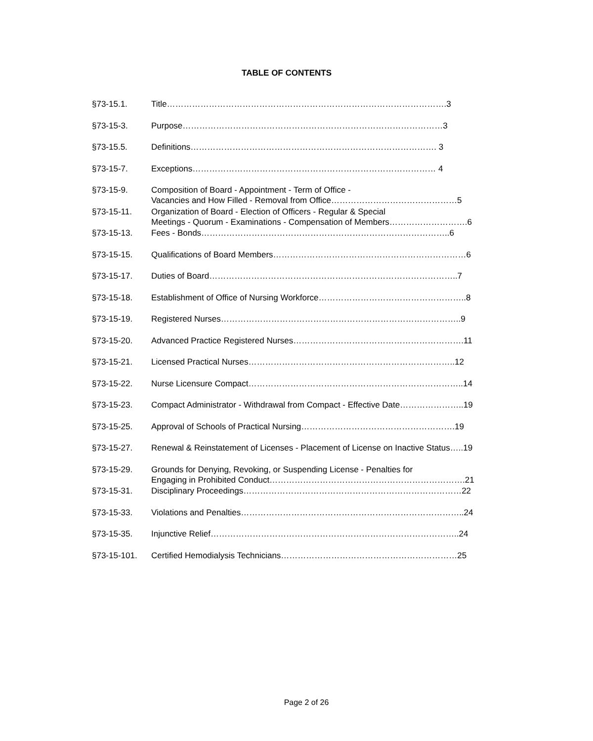TABLE OF CONTENTS
| §73-15.1. | Title……………………………………………………………………………………….3 |
| §73-15-3. | Purpose…………………………………………………………………………………3 |
| §73-15.5. | Definitions……………………………………………………………………………. 3 |
| §73-15-7. | Exceptions…………………………………………………………………………… 4 |
| §73-15-9. | Composition of Board - Appointment - Term of Office - Vacancies and How Filled - Removal from Office………………………………………5 |
| §73-15-11. | Organization of Board - Election of Officers - Regular & Special Meetings - Quorum - Examinations - Compensation of Members……………………….6 |
| §73-15-13. | Fees - Bonds……………………………………………………………………………..6 |
| §73-15-15. | Qualifications of Board Members……………………………………………………………6 |
| §73-15-17. | Duties of Board……………………………………………………………………………..7 |
| §73-15-18. | Establishment of Office of Nursing Workforce……………………………………………..8 |
| §73-15-19. | Registered Nurses…………………………………………………………………………..9 |
| §73-15-20. | Advanced Practice Registered Nurses…………………………………………………….11 |
| §73-15-21. | Licensed Practical Nurses………………………………………………………………..12 |
| §73-15-22. | Nurse Licensure Compact…………………………………………………………………..14 |
| §73-15-23. | Compact Administrator - Withdrawal from Compact - Effective Date…………………..19 |
| §73-15-25. | Approval of Schools of Practical Nursing……………………………………………….19 |
| §73-15-27. | Renewal & Reinstatement of Licenses - Placement of License on Inactive Status…..19 |
| §73-15-29. | Grounds for Denying, Revoking, or Suspending License - Penalties for Engaging in Prohibited Conduct…………………………………………………………….21 |
| §73-15-31. | Disciplinary Proceedings……………………………………………………………………22 |
| §73-15-33. | Violations and Penalties……………………………………………………………………..24 |
| §73-15-35. | Injunctive Relief……………………………………………………………………………..24 |
| §73-15-101. | Certified Hemodialysis Technicians………………………………………………………25 |
Page 2 of 26